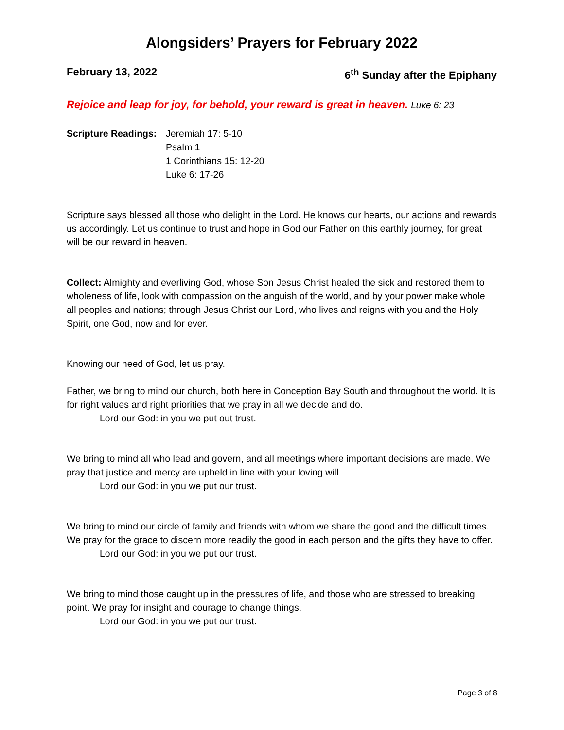Alongsiders’ Prayers for February 2022
February 13, 2022 6<sup>th</sup> Sunday after the Epiphany
Rejoice and leap for joy, for behold, your reward is great in heaven. Luke 6: 23
Scripture Readings:
Jeremiah 17: 5-10
Psalm 1
1 Corinthians 15: 12-20
Luke 6: 17-26
Scripture says blessed all those who delight in the Lord. He knows our hearts, our actions and rewards us accordingly. Let us continue to trust and hope in God our Father on this earthly journey, for great will be our reward in heaven.
Collect: Almighty and everliving God, whose Son Jesus Christ healed the sick and restored them to wholeness of life, look with compassion on the anguish of the world, and by your power make whole all peoples and nations; through Jesus Christ our Lord, who lives and reigns with you and the Holy Spirit, one God, now and for ever.
Knowing our need of God, let us pray.
Father, we bring to mind our church, both here in Conception Bay South and throughout the world. It is for right values and right priorities that we pray in all we decide and do.
Lord our God: in you we put out trust.
We bring to mind all who lead and govern, and all meetings where important decisions are made. We pray that justice and mercy are upheld in line with your loving will.
Lord our God: in you we put our trust.
We bring to mind our circle of family and friends with whom we share the good and the difficult times. We pray for the grace to discern more readily the good in each person and the gifts they have to offer.
Lord our God: in you we put our trust.
We bring to mind those caught up in the pressures of life, and those who are stressed to breaking point. We pray for insight and courage to change things.
Lord our God: in you we put our trust.
Page 3 of 8